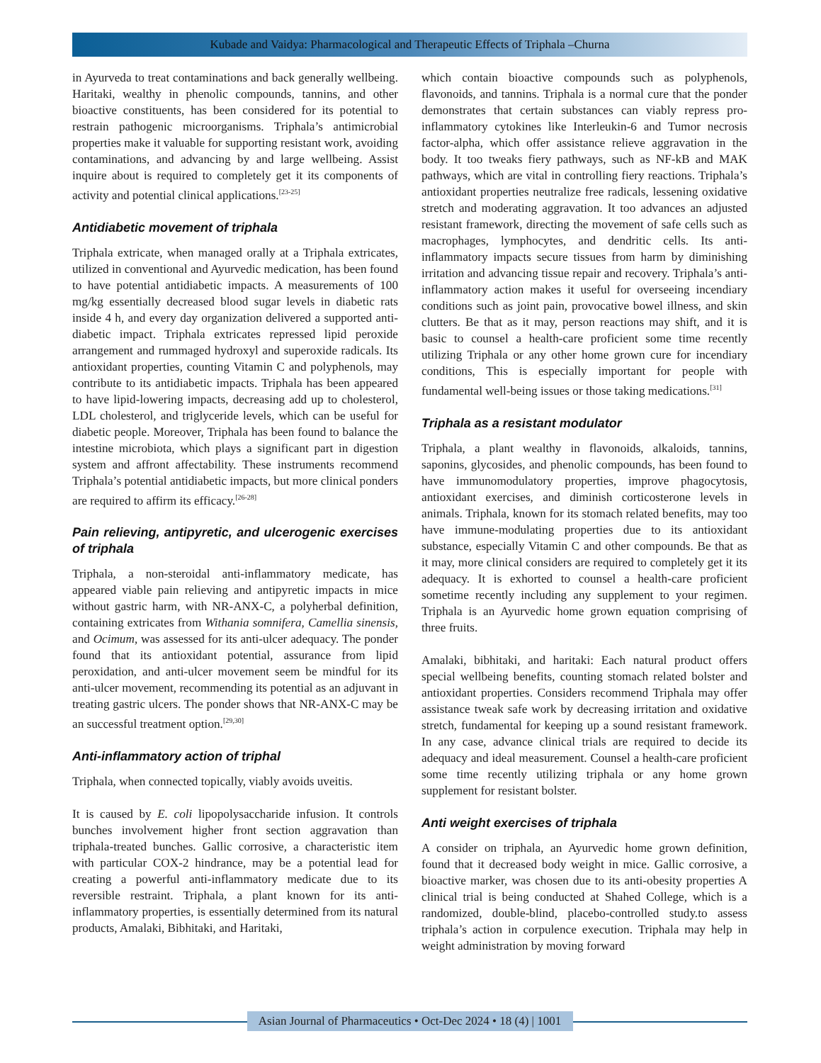Kubade and Vaidya: Pharmacological and Therapeutic Effects of Triphala –Churna
in Ayurveda to treat contaminations and back generally wellbeing. Haritaki, wealthy in phenolic compounds, tannins, and other bioactive constituents, has been considered for its potential to restrain pathogenic microorganisms. Triphala’s antimicrobial properties make it valuable for supporting resistant work, avoiding contaminations, and advancing by and large wellbeing. Assist inquire about is required to completely get it its components of activity and potential clinical applications.<sup>[23-25]</sup>
Antidiabetic movement of triphala
Triphala extricate, when managed orally at a Triphala extricates, utilized in conventional and Ayurvedic medication, has been found to have potential antidiabetic impacts. A measurements of 100 mg/kg essentially decreased blood sugar levels in diabetic rats inside 4 h, and every day organization delivered a supported anti-diabetic impact. Triphala extricates repressed lipid peroxide arrangement and rummaged hydroxyl and superoxide radicals. Its antioxidant properties, counting Vitamin C and polyphenols, may contribute to its antidiabetic impacts. Triphala has been appeared to have lipid-lowering impacts, decreasing add up to cholesterol, LDL cholesterol, and triglyceride levels, which can be useful for diabetic people. Moreover, Triphala has been found to balance the intestine microbiota, which plays a significant part in digestion system and affront affectability. These instruments recommend Triphala’s potential antidiabetic impacts, but more clinical ponders are required to affirm its efficacy.<sup>[26-28]</sup>
Pain relieving, antipyretic, and ulcerogenic exercises of triphala
Triphala, a non-steroidal anti-inflammatory medicate, has appeared viable pain relieving and antipyretic impacts in mice without gastric harm, with NR-ANX-C, a polyherbal definition, containing extricates from Withania somnifera, Camellia sinensis, and Ocimum, was assessed for its anti-ulcer adequacy. The ponder found that its antioxidant potential, assurance from lipid peroxidation, and anti-ulcer movement seem be mindful for its anti-ulcer movement, recommending its potential as an adjuvant in treating gastric ulcers. The ponder shows that NR-ANX-C may be an successful treatment option.<sup>[29,30]</sup>
Anti-inflammatory action of triphal
Triphala, when connected topically, viably avoids uveitis.
It is caused by E. coli lipopolysaccharide infusion. It controls bunches involvement higher front section aggravation than triphala-treated bunches. Gallic corrosive, a characteristic item with particular COX-2 hindrance, may be a potential lead for creating a powerful anti-inflammatory medicate due to its reversible restraint. Triphala, a plant known for its anti-inflammatory properties, is essentially determined from its natural products, Amalaki, Bibhitaki, and Haritaki,
which contain bioactive compounds such as polyphenols, flavonoids, and tannins. Triphala is a normal cure that the ponder demonstrates that certain substances can viably repress pro-inflammatory cytokines like Interleukin-6 and Tumor necrosis factor-alpha, which offer assistance relieve aggravation in the body. It too tweaks fiery pathways, such as NF-kB and MAK pathways, which are vital in controlling fiery reactions. Triphala’s antioxidant properties neutralize free radicals, lessening oxidative stretch and moderating aggravation. It too advances an adjusted resistant framework, directing the movement of safe cells such as macrophages, lymphocytes, and dendritic cells. Its anti-inflammatory impacts secure tissues from harm by diminishing irritation and advancing tissue repair and recovery. Triphala’s anti-inflammatory action makes it useful for overseeing incendiary conditions such as joint pain, provocative bowel illness, and skin clutters. Be that as it may, person reactions may shift, and it is basic to counsel a health-care proficient some time recently utilizing Triphala or any other home grown cure for incendiary conditions, This is especially important for people with fundamental well-being issues or those taking medications.<sup>[31]</sup>
Triphala as a resistant modulator
Triphala, a plant wealthy in flavonoids, alkaloids, tannins, saponins, glycosides, and phenolic compounds, has been found to have immunomodulatory properties, improve phagocytosis, antioxidant exercises, and diminish corticosterone levels in animals. Triphala, known for its stomach related benefits, may too have immune-modulating properties due to its antioxidant substance, especially Vitamin C and other compounds. Be that as it may, more clinical considers are required to completely get it its adequacy. It is exhorted to counsel a health-care proficient sometime recently including any supplement to your regimen. Triphala is an Ayurvedic home grown equation comprising of three fruits.
Amalaki, bibhitaki, and haritaki: Each natural product offers special wellbeing benefits, counting stomach related bolster and antioxidant properties. Considers recommend Triphala may offer assistance tweak safe work by decreasing irritation and oxidative stretch, fundamental for keeping up a sound resistant framework. In any case, advance clinical trials are required to decide its adequacy and ideal measurement. Counsel a health-care proficient some time recently utilizing triphala or any home grown supplement for resistant bolster.
Anti weight exercises of triphala
A consider on triphala, an Ayurvedic home grown definition, found that it decreased body weight in mice. Gallic corrosive, a bioactive marker, was chosen due to its anti-obesity properties A clinical trial is being conducted at Shahed College, which is a randomized, double-blind, placebo-controlled study.to assess triphala’s action in corpulence execution. Triphala may help in weight administration by moving forward
Asian Journal of Pharmaceutics • Oct-Dec 2024 • 18 (4) | 1001